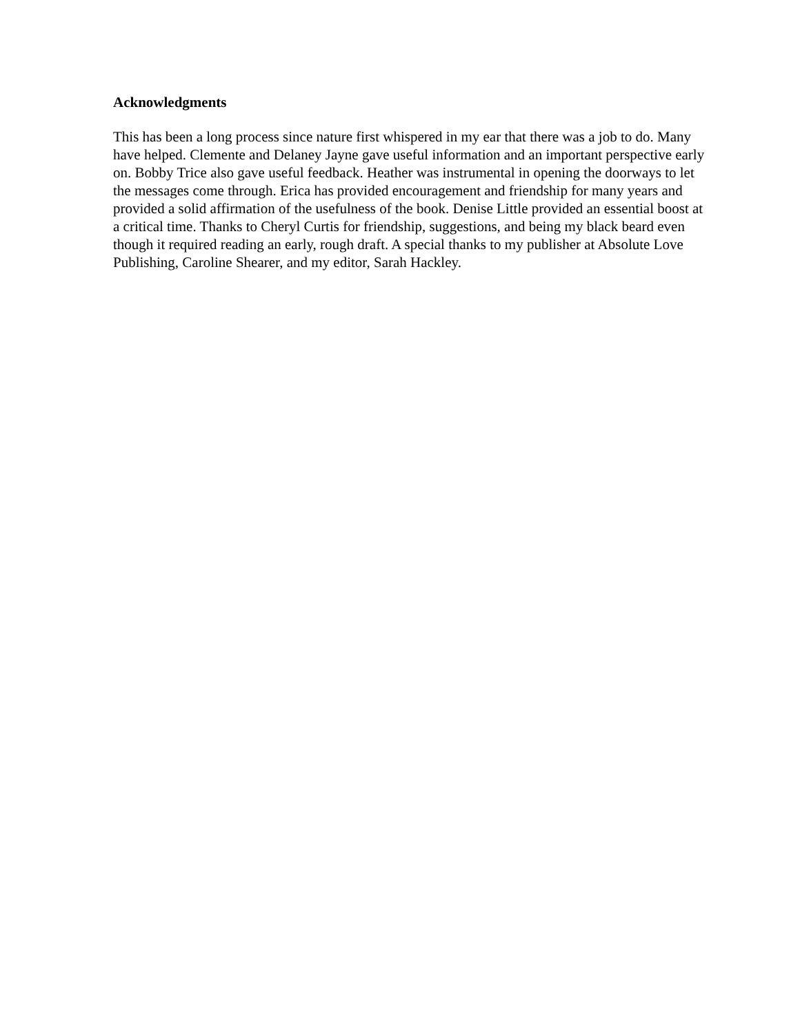Acknowledgments
This has been a long process since nature first whispered in my ear that there was a job to do. Many have helped. Clemente and Delaney Jayne gave useful information and an important perspective early on. Bobby Trice also gave useful feedback. Heather was instrumental in opening the doorways to let the messages come through. Erica has provided encouragement and friendship for many years and provided a solid affirmation of the usefulness of the book. Denise Little provided an essential boost at a critical time. Thanks to Cheryl Curtis for friendship, suggestions, and being my black beard even though it required reading an early, rough draft. A special thanks to my publisher at Absolute Love Publishing, Caroline Shearer, and my editor, Sarah Hackley.